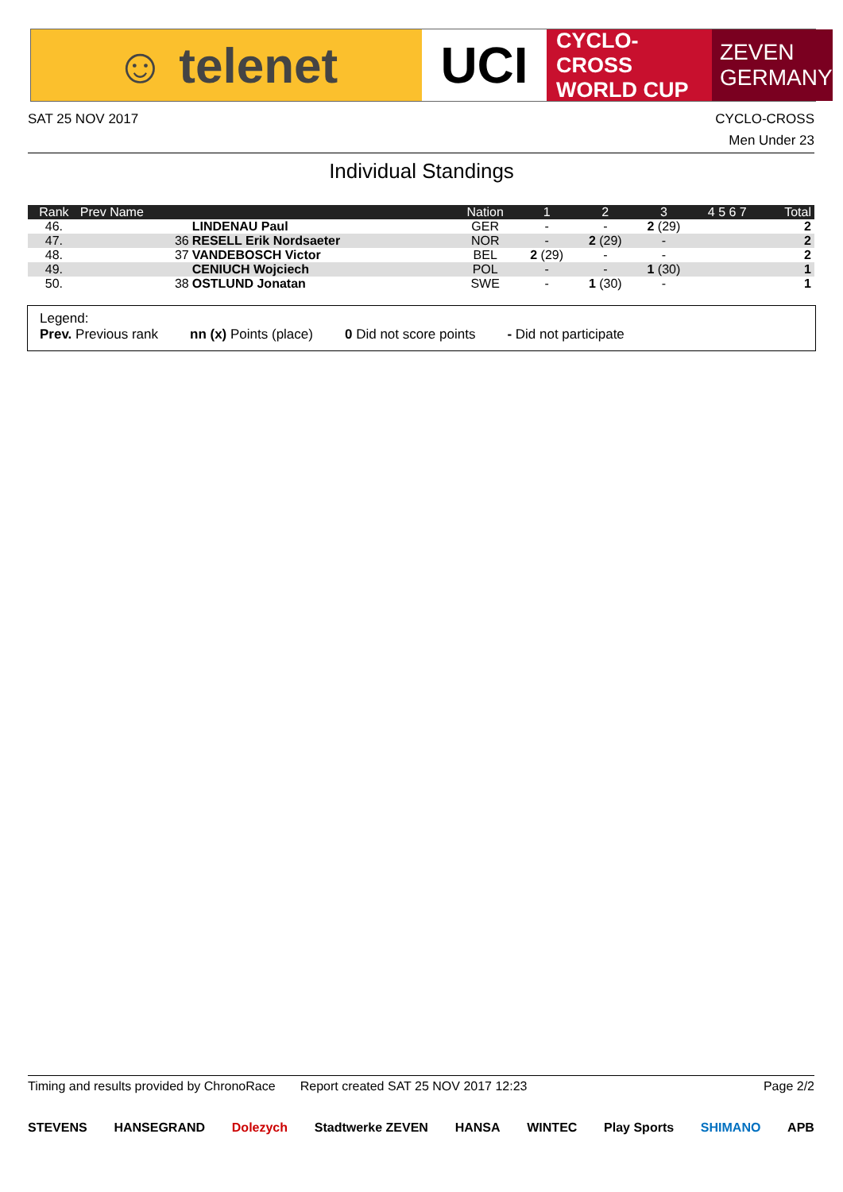☺ telenet UCI
CYCLO-CROSS
WORLD CUP
ZEVEN
GERMANY
CYCLO-CROSS
Men Under 23
SAT 25 NOV 2017
Individual Standings
| Rank | Prev Name | | Nation | 1 | 2 | 3 | 4 5 6 7 | Total |
| --- | --- | --- | --- | --- | --- | --- | --- | --- |
| 46. | | LINDENAU Paul | GER | - | - | 2 (29) | | 2 |
| 47. | 36 | RESELL Erik Nordsaeter | NOR | - | 2 (29) | - | | 2 |
| 48. | 37 | VANDEBOSCH Victor | BEL | 2 (29) | - | - | | 2 |
| 49. | | CENIUCH Wojciech | POL | - | - | 1 (30) | | 1 |
| 50. | 38 | OSTLUND Jonatan | SWE | - | 1 (30) | - | | 1 |
Legend:
Prev. Previous rank nn (x) Points (place) 0 Did not score points - Did not participate
Page 2/2 Timing and results provided by ChronoRace Report created SAT 25 NOV 2017 12:23
STEVENS HANSEGRAND Dolezych Stadtwerke ZEVEN HANSA WINTEC Play Sports SHIMANO APB